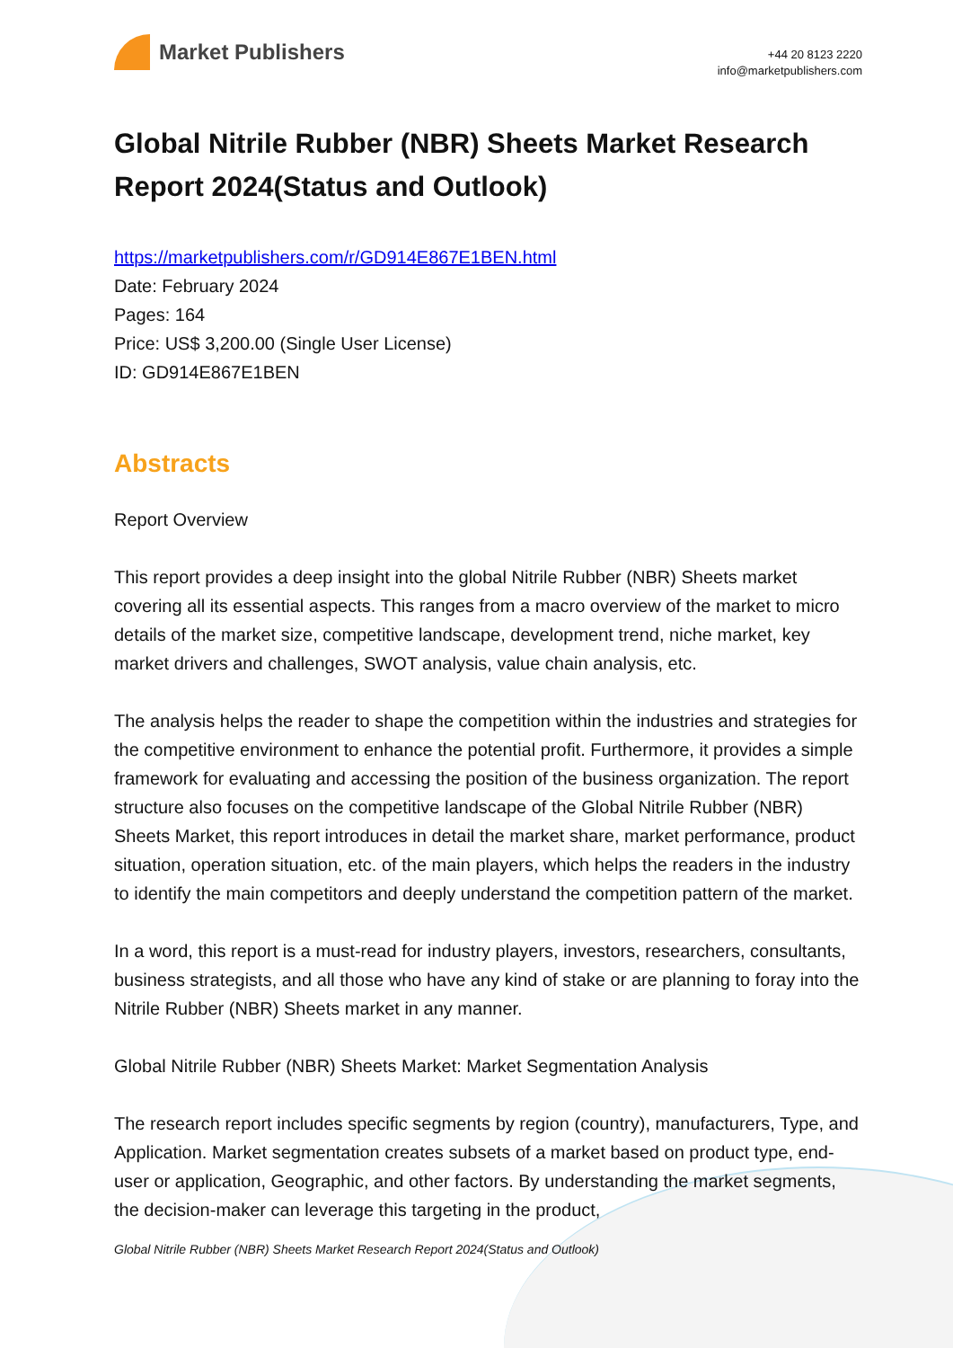Market Publishers
+44 20 8123 2220
info@marketpublishers.com
Global Nitrile Rubber (NBR) Sheets Market Research Report 2024(Status and Outlook)
https://marketpublishers.com/r/GD914E867E1BEN.html
Date: February 2024
Pages: 164
Price: US$ 3,200.00 (Single User License)
ID: GD914E867E1BEN
Abstracts
Report Overview
This report provides a deep insight into the global Nitrile Rubber (NBR) Sheets market covering all its essential aspects. This ranges from a macro overview of the market to micro details of the market size, competitive landscape, development trend, niche market, key market drivers and challenges, SWOT analysis, value chain analysis, etc.
The analysis helps the reader to shape the competition within the industries and strategies for the competitive environment to enhance the potential profit. Furthermore, it provides a simple framework for evaluating and accessing the position of the business organization. The report structure also focuses on the competitive landscape of the Global Nitrile Rubber (NBR) Sheets Market, this report introduces in detail the market share, market performance, product situation, operation situation, etc. of the main players, which helps the readers in the industry to identify the main competitors and deeply understand the competition pattern of the market.
In a word, this report is a must-read for industry players, investors, researchers, consultants, business strategists, and all those who have any kind of stake or are planning to foray into the Nitrile Rubber (NBR) Sheets market in any manner.
Global Nitrile Rubber (NBR) Sheets Market: Market Segmentation Analysis
The research report includes specific segments by region (country), manufacturers, Type, and Application. Market segmentation creates subsets of a market based on product type, end-user or application, Geographic, and other factors. By understanding the market segments, the decision-maker can leverage this targeting in the product,
Global Nitrile Rubber (NBR) Sheets Market Research Report 2024(Status and Outlook)